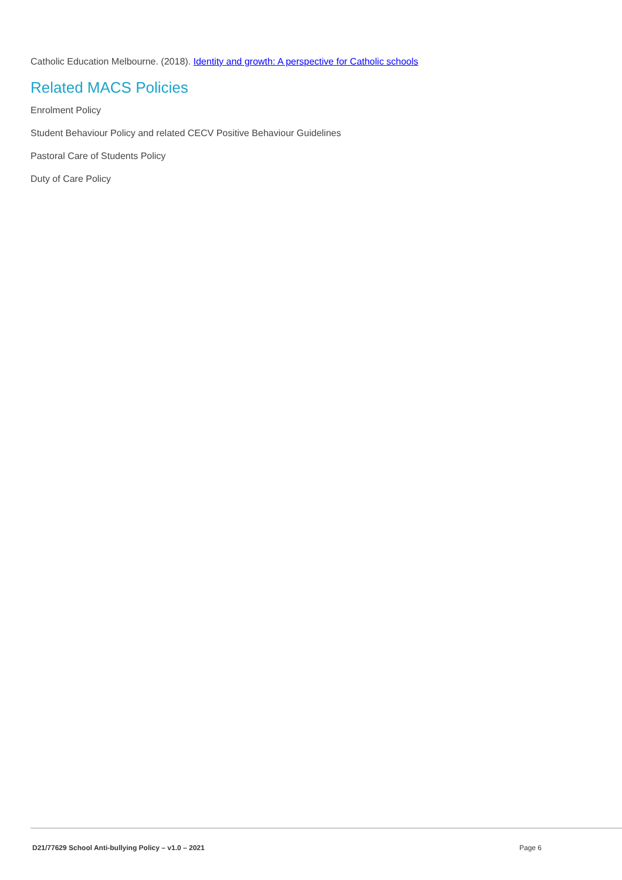Catholic Education Melbourne. (2018). Identity and growth: A perspective for Catholic schools
Related MACS Policies
Enrolment Policy
Student Behaviour Policy and related CECV Positive Behaviour Guidelines
Pastoral Care of Students Policy
Duty of Care Policy
D21/77629 School Anti-bullying Policy – v1.0 – 2021 Page 6